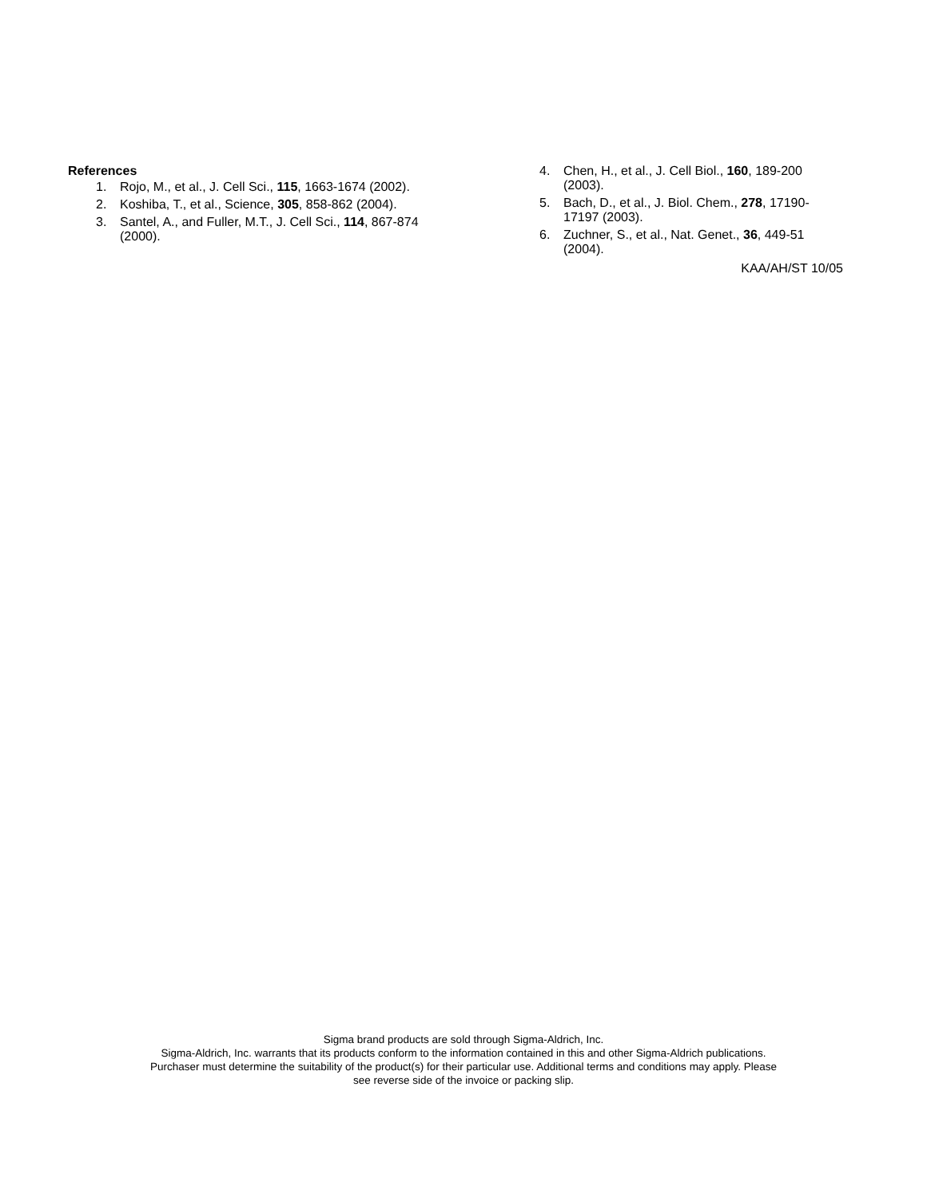References
1. Rojo, M., et al., J. Cell Sci., 115, 1663-1674 (2002).
2. Koshiba, T., et al., Science, 305, 858-862 (2004).
3. Santel, A., and Fuller, M.T., J. Cell Sci., 114, 867-874 (2000).
4. Chen, H., et al., J. Cell Biol., 160, 189-200 (2003).
5. Bach, D., et al., J. Biol. Chem., 278, 17190-17197 (2003).
6. Zuchner, S., et al., Nat. Genet., 36, 449-51 (2004).
KAA/AH/ST 10/05
Sigma brand products are sold through Sigma-Aldrich, Inc.
Sigma-Aldrich, Inc. warrants that its products conform to the information contained in this and other Sigma-Aldrich publications.
Purchaser must determine the suitability of the product(s) for their particular use. Additional terms and conditions may apply. Please
see reverse side of the invoice or packing slip.